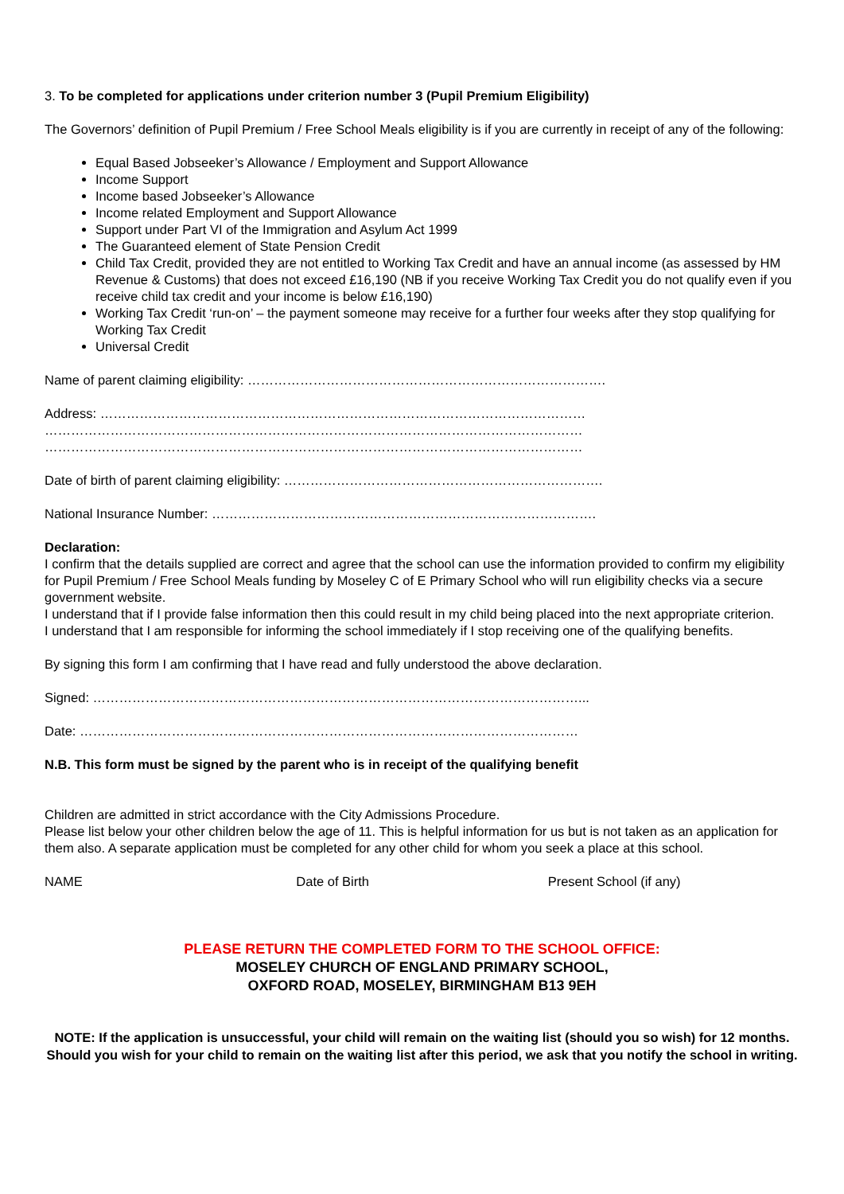3. To be completed for applications under criterion number 3 (Pupil Premium Eligibility)
The Governors’ definition of Pupil Premium / Free School Meals eligibility is if you are currently in receipt of any of the following:
Equal Based Jobseeker’s Allowance / Employment and Support Allowance
Income Support
Income based Jobseeker’s Allowance
Income related Employment and Support Allowance
Support under Part VI of the Immigration and Asylum Act 1999
The Guaranteed element of State Pension Credit
Child Tax Credit, provided they are not entitled to Working Tax Credit and have an annual income (as assessed by HM Revenue & Customs) that does not exceed £16,190 (NB if you receive Working Tax Credit you do not qualify even if you receive child tax credit and your income is below £16,190)
Working Tax Credit ‘run-on’ – the payment someone may receive for a further four weeks after they stop qualifying for Working Tax Credit
Universal Credit
Name of parent claiming eligibility: ……………………………………………………………………….
Address: …………………………………………………………………………………………………
……………………………………………………………………………………………………………
……………………………………………………………………………………………………………
Date of birth of parent claiming eligibility: ……………………………………………………………….
National Insurance Number: …………………………………………………………………………….
Declaration:
I confirm that the details supplied are correct and agree that the school can use the information provided to confirm my eligibility for Pupil Premium / Free School Meals funding by Moseley C of E Primary School who will run eligibility checks via a secure government website.
I understand that if I provide false information then this could result in my child being placed into the next appropriate criterion.
I understand that I am responsible for informing the school immediately if I stop receiving one of the qualifying benefits.
By signing this form I am confirming that I have read and fully understood the above declaration.
Signed: …………………………………………………………………………………………………...
Date: ……………………………………………………………………………………………………
N.B. This form must be signed by the parent who is in receipt of the qualifying benefit
Children are admitted in strict accordance with the City Admissions Procedure.
Please list below your other children below the age of 11. This is helpful information for us but is not taken as an application for them also. A separate application must be completed for any other child for whom you seek a place at this school.
NAME Date of Birth Present School (if any)
PLEASE RETURN THE COMPLETED FORM TO THE SCHOOL OFFICE:
MOSELEY CHURCH OF ENGLAND PRIMARY SCHOOL,
OXFORD ROAD, MOSELEY, BIRMINGHAM B13 9EH
NOTE: If the application is unsuccessful, your child will remain on the waiting list (should you so wish) for 12 months. Should you wish for your child to remain on the waiting list after this period, we ask that you notify the school in writing.